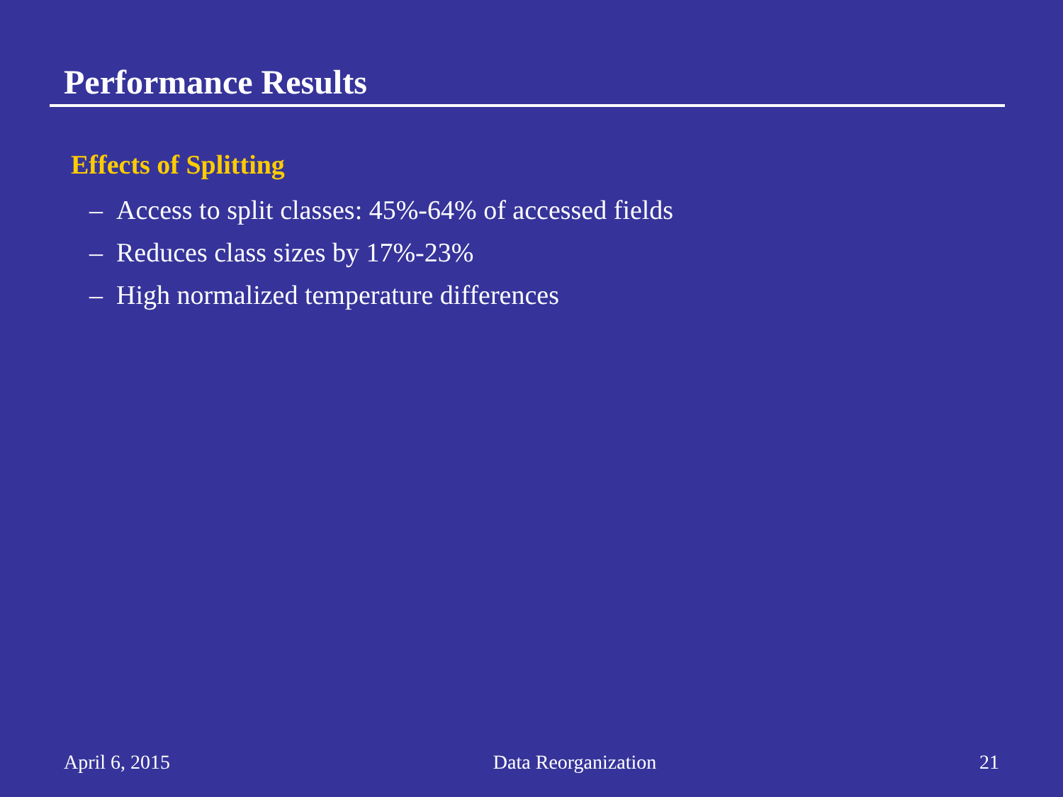Performance Results
Effects of Splitting
– Access to split classes: 45%-64% of accessed fields
– Reduces class sizes by 17%-23%
– High normalized temperature differences
April 6, 2015 Data Reorganization 21